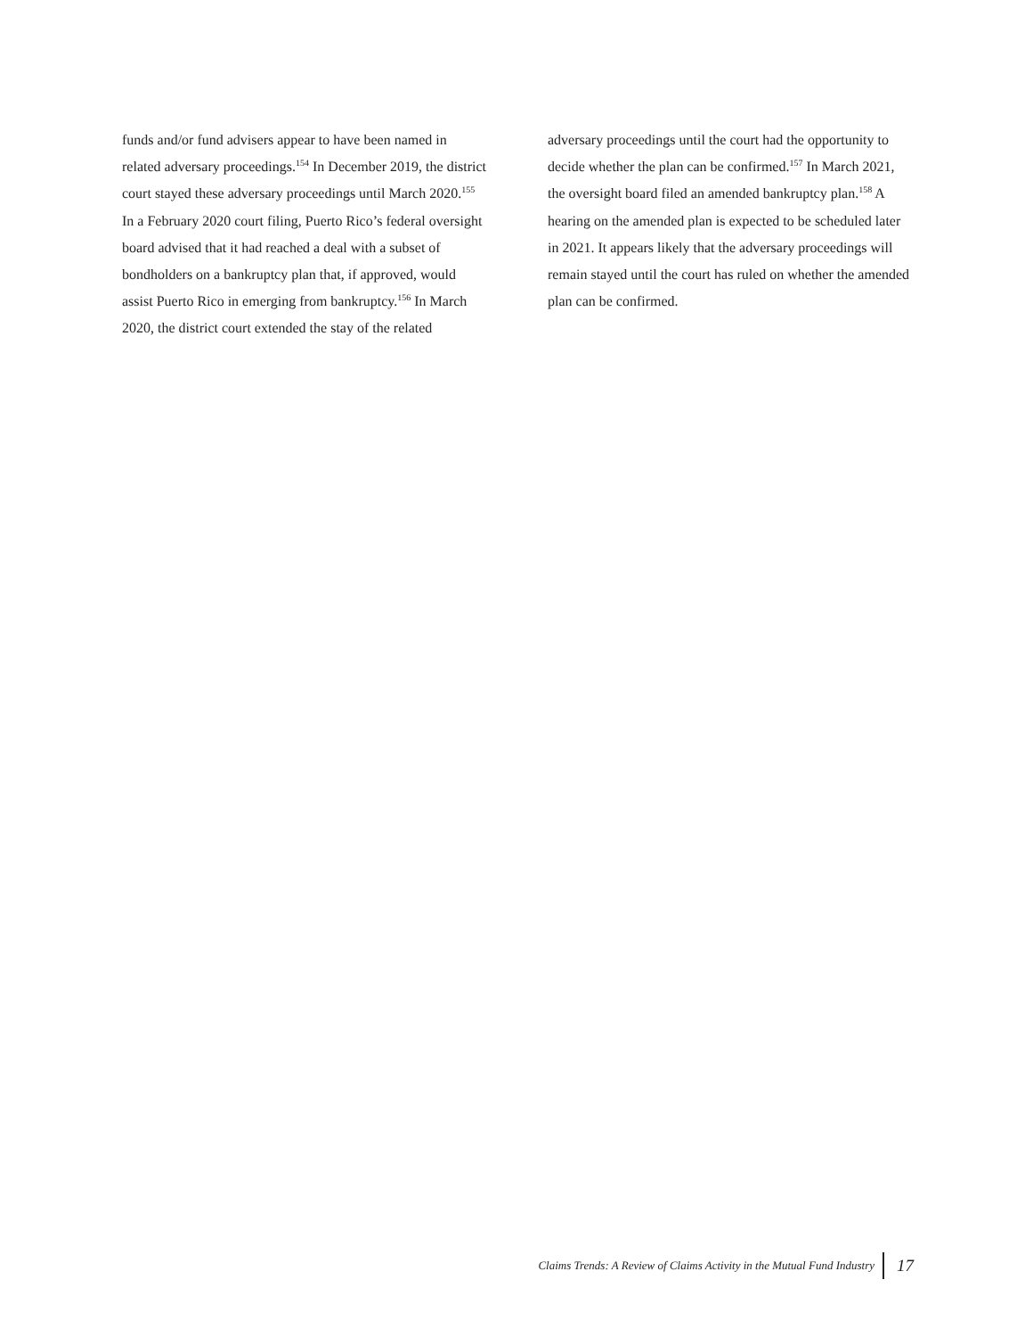funds and/or fund advisers appear to have been named in related adversary proceedings.<sup>154</sup> In December 2019, the district court stayed these adversary proceedings until March 2020.<sup>155</sup> In a February 2020 court filing, Puerto Rico’s federal oversight board advised that it had reached a deal with a subset of bondholders on a bankruptcy plan that, if approved, would assist Puerto Rico in emerging from bankruptcy.<sup>156</sup> In March 2020, the district court extended the stay of the related
adversary proceedings until the court had the opportunity to decide whether the plan can be confirmed.<sup>157</sup> In March 2021, the oversight board filed an amended bankruptcy plan.<sup>158</sup> A hearing on the amended plan is expected to be scheduled later in 2021. It appears likely that the adversary proceedings will remain stayed until the court has ruled on whether the amended plan can be confirmed.
Claims Trends: A Review of Claims Activity in the Mutual Fund Industry 17